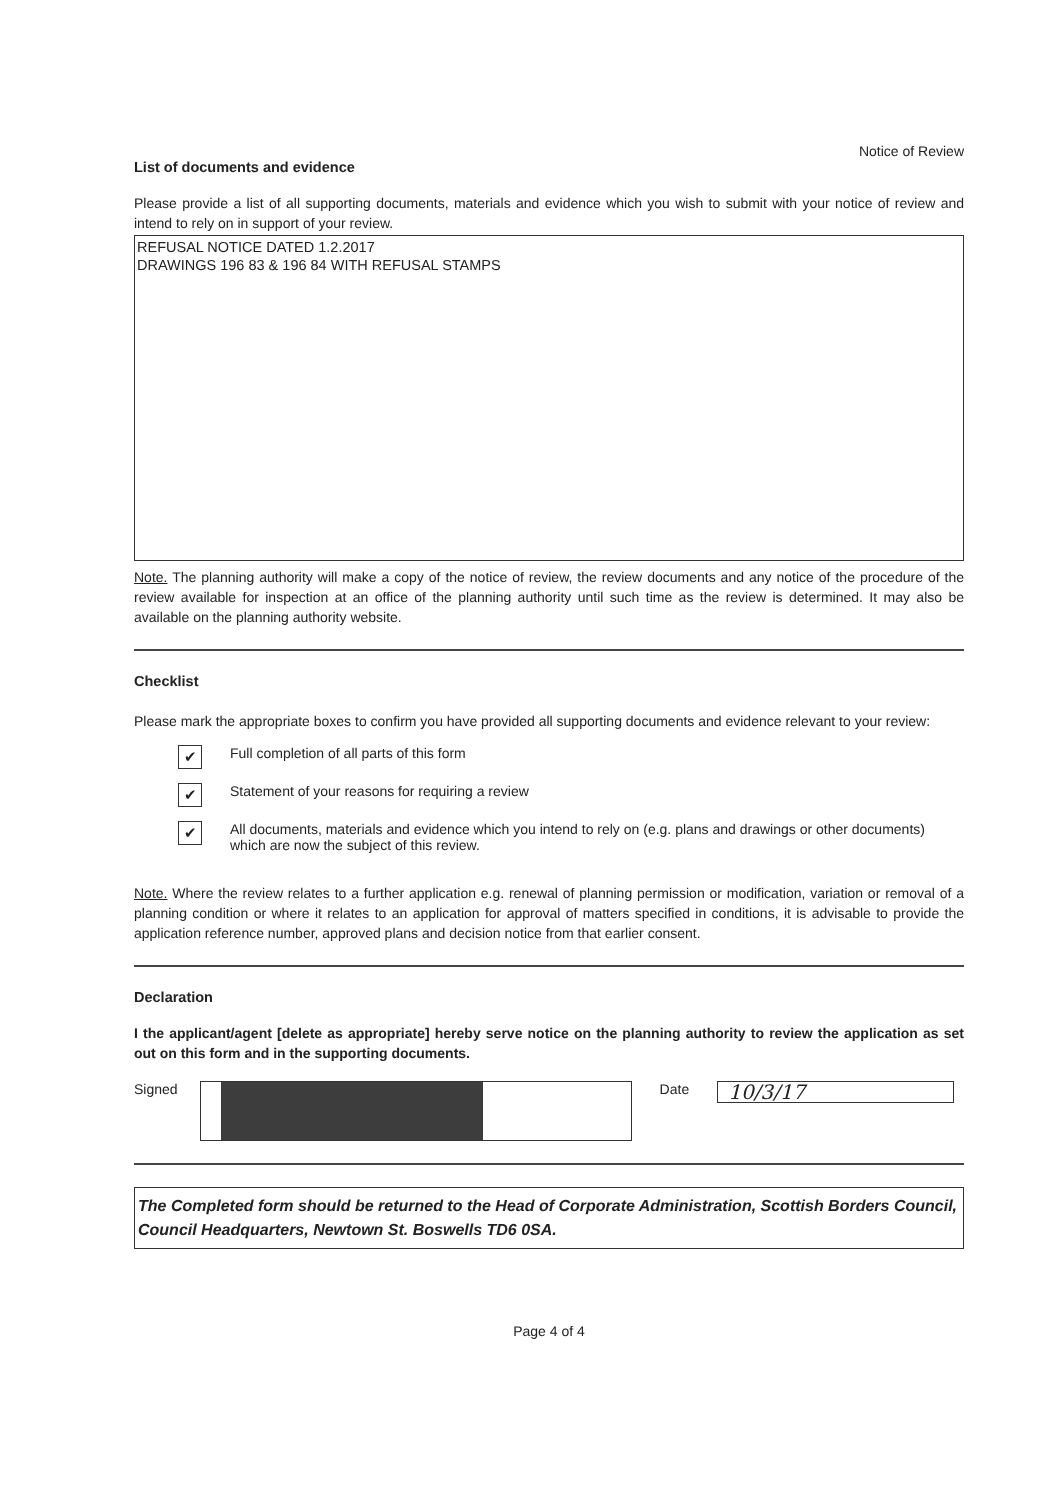Notice of Review
List of documents and evidence
Please provide a list of all supporting documents, materials and evidence which you wish to submit with your notice of review and intend to rely on in support of your review.
REFUSAL NOTICE DATED 1.2.2017
DRAWINGS 196 83 & 196 84 WITH REFUSAL STAMPS
Note. The planning authority will make a copy of the notice of review, the review documents and any notice of the procedure of the review available for inspection at an office of the planning authority until such time as the review is determined. It may also be available on the planning authority website.
Checklist
Please mark the appropriate boxes to confirm you have provided all supporting documents and evidence relevant to your review:
✔ Full completion of all parts of this form
✔ Statement of your reasons for requiring a review
✔ All documents, materials and evidence which you intend to rely on (e.g. plans and drawings or other documents) which are now the subject of this review.
Note. Where the review relates to a further application e.g. renewal of planning permission or modification, variation or removal of a planning condition or where it relates to an application for approval of matters specified in conditions, it is advisable to provide the application reference number, approved plans and decision notice from that earlier consent.
Declaration
I the applicant/agent [delete as appropriate] hereby serve notice on the planning authority to review the application as set out on this form and in the supporting documents.
Signed Date
10/3/17
The Completed form should be returned to the Head of Corporate Administration, Scottish Borders Council, Council Headquarters, Newtown St. Boswells TD6 0SA.
Page 4 of 4